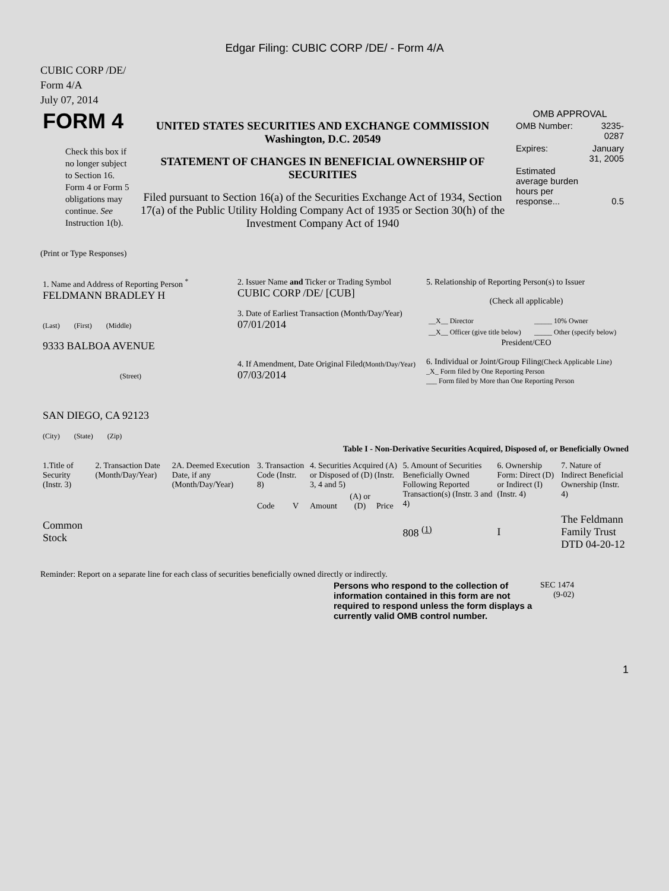Edgar Filing: CUBIC CORP /DE/ - Form 4/A
CUBIC CORP /DE/
Form 4/A
July 07, 2014
| FORM 4 Check this box if no longer subject to Section 16. Form 4 or Form 5 obligations may continue. See Instruction 1(b). | UNITED STATES SECURITIES AND EXCHANGE COMMISSION Washington, D.C. 20549 STATEMENT OF CHANGES IN BENEFICIAL OWNERSHIP OF SECURITIES Filed pursuant to Section 16(a) of the Securities Exchange Act of 1934, Section 17(a) of the Public Utility Holding Company Act of 1935 or Section 30(h) of the Investment Company Act of 1940 | OMB APPROVAL / OMB Number: / 3235-0287 / / Expires: / January 31, 2005 / / Estimated average burden hours per response... / 0.5 / |
(Print or Type Responses)
| 1. Name and Address of Reporting Person <sup>*</sup> FELDMANN BRADLEY H (Last) (First) (Middle) 9333 BALBOA AVENUE (Street) SAN DIEGO, CA 92123 (City) (State) (Zip) | 2. Issuer Name and Ticker or Trading Symbol CUBIC CORP /DE/ [CUB] 3. Date of Earliest Transaction (Month/Day/Year) 07/01/2014 4. If Amendment, Date Original Filed (Month/Day/Year) 07/03/2014 | 5. Relationship of Reporting Person(s) to Issuer (Check all applicable) / __X__ Director / _____ 10% Owner / / __X__ Officer (give title below) / _____ Other (specify below) / President/CEO 6. Individual or Joint/Group Filing (Check Applicable Line) _X_ Form filed by One Reporting Person ___ Form filed by More than One Reporting Person |
Table I - Non-Derivative Securities Acquired, Disposed of, or Beneficially Owned
| 1.Title of Security (Instr. 3) | 2. Transaction Date (Month/Day/Year) | 2A. Deemed Execution Date, if any (Month/Day/Year) | 3. Transaction Code (Instr. 8) | | 4. Securities Acquired (A) or Disposed of (D) (Instr. 3, 4 and 5) | | | 5. Amount of Securities Beneficially Owned Following Reported Transaction(s) (Instr. 3 and 4) | 6. Ownership Form: Direct (D) or Indirect (I) (Instr. 4) | 7. Nature of Indirect Beneficial Ownership (Instr. 4) |
| --- | --- | --- | --- | --- | --- | --- | --- | --- | --- | --- |
| | | | Code | V | Amount | (A) or (D) | Price | | | |
| Common Stock | | | | | | | | 808 <sup>(1)</sup> | I | The Feldmann Family Trust DTD 04-20-12 |
Reminder: Report on a separate line for each class of securities beneficially owned directly or indirectly.
| Persons who respond to the collection of information contained in this form are not required to respond unless the form displays a currently valid OMB control number. | SEC 1474 (9-02) |
1